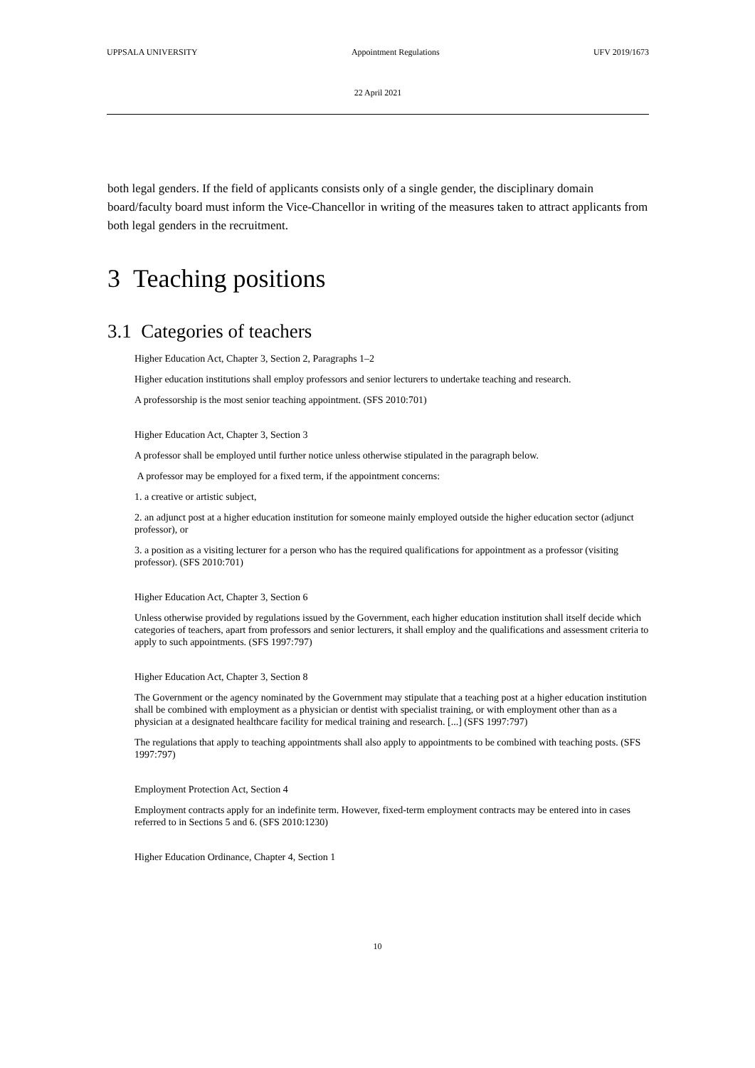UPPSALA UNIVERSITY Appointment Regulations UFV 2019/1673
22 April 2021
both legal genders. If the field of applicants consists only of a single gender, the disciplinary domain board/faculty board must inform the Vice-Chancellor in writing of the measures taken to attract applicants from both legal genders in the recruitment.
3 Teaching positions
3.1 Categories of teachers
Higher Education Act, Chapter 3, Section 2, Paragraphs 1–2
Higher education institutions shall employ professors and senior lecturers to undertake teaching and research.
A professorship is the most senior teaching appointment. (SFS 2010:701)
Higher Education Act, Chapter 3, Section 3
A professor shall be employed until further notice unless otherwise stipulated in the paragraph below.
A professor may be employed for a fixed term, if the appointment concerns:
1. a creative or artistic subject,
2. an adjunct post at a higher education institution for someone mainly employed outside the higher education sector (adjunct professor), or
3. a position as a visiting lecturer for a person who has the required qualifications for appointment as a professor (visiting professor). (SFS 2010:701)
Higher Education Act, Chapter 3, Section 6
Unless otherwise provided by regulations issued by the Government, each higher education institution shall itself decide which categories of teachers, apart from professors and senior lecturers, it shall employ and the qualifications and assessment criteria to apply to such appointments. (SFS 1997:797)
Higher Education Act, Chapter 3, Section 8
The Government or the agency nominated by the Government may stipulate that a teaching post at a higher education institution shall be combined with employment as a physician or dentist with specialist training, or with employment other than as a physician at a designated healthcare facility for medical training and research. [...] (SFS 1997:797)
The regulations that apply to teaching appointments shall also apply to appointments to be combined with teaching posts. (SFS 1997:797)
Employment Protection Act, Section 4
Employment contracts apply for an indefinite term. However, fixed-term employment contracts may be entered into in cases referred to in Sections 5 and 6. (SFS 2010:1230)
Higher Education Ordinance, Chapter 4, Section 1
10